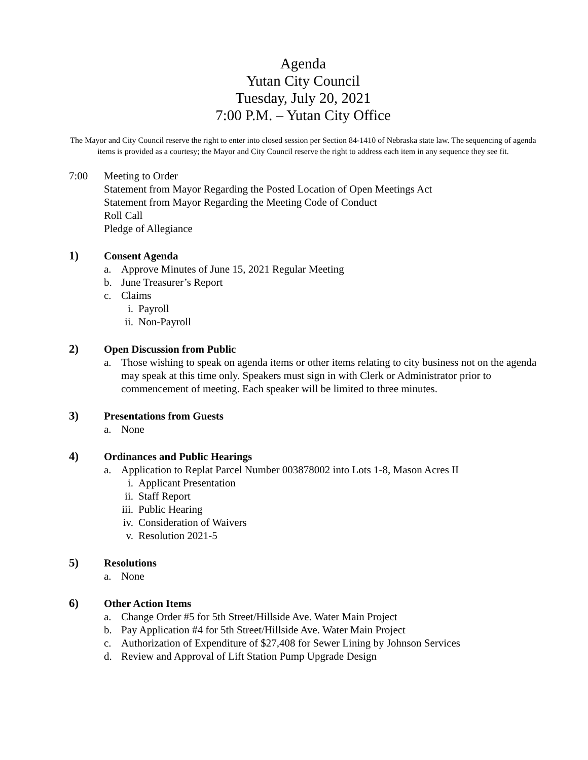Agenda
Yutan City Council
Tuesday, July 20, 2021
7:00 P.M. – Yutan City Office
The Mayor and City Council reserve the right to enter into closed session per Section 84-1410 of Nebraska state law. The sequencing of agenda items is provided as a courtesy; the Mayor and City Council reserve the right to address each item in any sequence they see fit.
7:00 Meeting to Order
Statement from Mayor Regarding the Posted Location of Open Meetings Act
Statement from Mayor Regarding the Meeting Code of Conduct
Roll Call
Pledge of Allegiance
1) Consent Agenda
a. Approve Minutes of June 15, 2021 Regular Meeting
b. June Treasurer’s Report
c. Claims
i. Payroll
ii. Non-Payroll
2) Open Discussion from Public
a. Those wishing to speak on agenda items or other items relating to city business not on the agenda may speak at this time only. Speakers must sign in with Clerk or Administrator prior to commencement of meeting. Each speaker will be limited to three minutes.
3) Presentations from Guests
a. None
4) Ordinances and Public Hearings
a. Application to Replat Parcel Number 003878002 into Lots 1-8, Mason Acres II
i. Applicant Presentation
ii. Staff Report
iii. Public Hearing
iv. Consideration of Waivers
v. Resolution 2021-5
5) Resolutions
a. None
6) Other Action Items
a. Change Order #5 for 5th Street/Hillside Ave. Water Main Project
b. Pay Application #4 for 5th Street/Hillside Ave. Water Main Project
c. Authorization of Expenditure of $27,408 for Sewer Lining by Johnson Services
d. Review and Approval of Lift Station Pump Upgrade Design